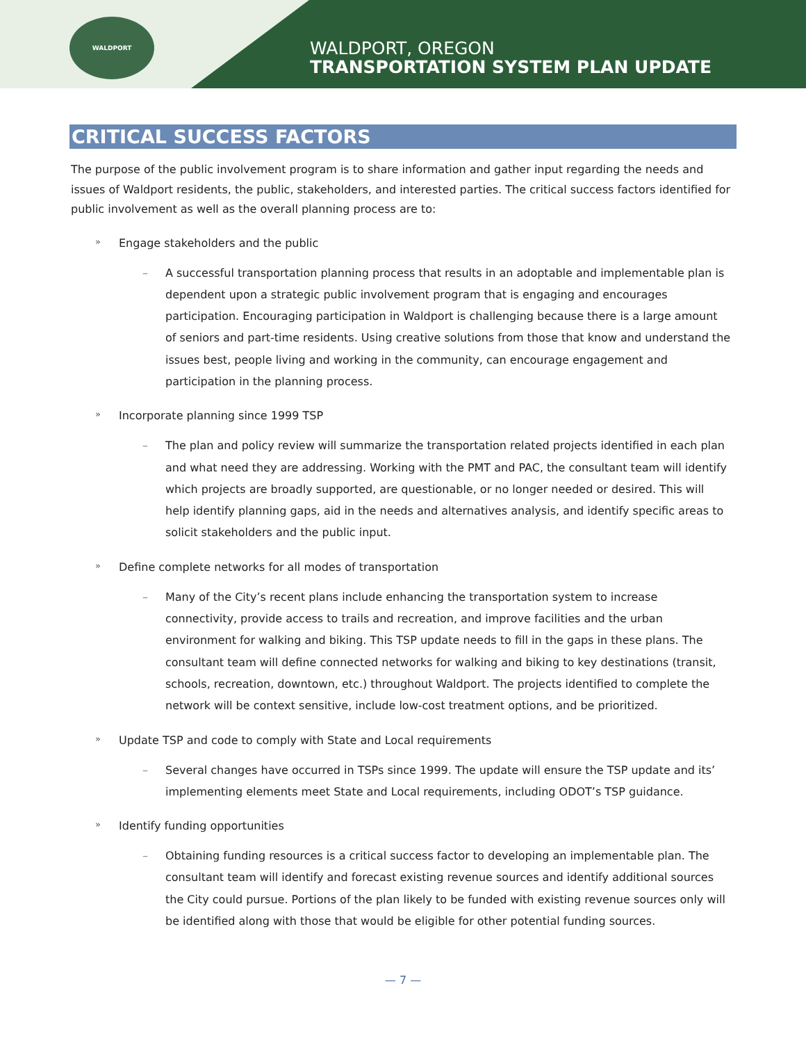WALDPORT
WALDPORT, OREGON
TRANSPORTATION SYSTEM PLAN UPDATE
CRITICAL SUCCESS FACTORS
The purpose of the public involvement program is to share information and gather input regarding the needs and issues of Waldport residents, the public, stakeholders, and interested parties. The critical success factors identified for public involvement as well as the overall planning process are to:
» Engage stakeholders and the public
– A successful transportation planning process that results in an adoptable and implementable plan is dependent upon a strategic public involvement program that is engaging and encourages participation. Encouraging participation in Waldport is challenging because there is a large amount of seniors and part-time residents. Using creative solutions from those that know and understand the issues best, people living and working in the community, can encourage engagement and participation in the planning process.
» Incorporate planning since 1999 TSP
– The plan and policy review will summarize the transportation related projects identified in each plan and what need they are addressing. Working with the PMT and PAC, the consultant team will identify which projects are broadly supported, are questionable, or no longer needed or desired. This will help identify planning gaps, aid in the needs and alternatives analysis, and identify specific areas to solicit stakeholders and the public input.
» Define complete networks for all modes of transportation
– Many of the City’s recent plans include enhancing the transportation system to increase connectivity, provide access to trails and recreation, and improve facilities and the urban environment for walking and biking. This TSP update needs to fill in the gaps in these plans. The consultant team will define connected networks for walking and biking to key destinations (transit, schools, recreation, downtown, etc.) throughout Waldport. The projects identified to complete the network will be context sensitive, include low-cost treatment options, and be prioritized.
» Update TSP and code to comply with State and Local requirements
– Several changes have occurred in TSPs since 1999. The update will ensure the TSP update and its’ implementing elements meet State and Local requirements, including ODOT’s TSP guidance.
» Identify funding opportunities
– Obtaining funding resources is a critical success factor to developing an implementable plan. The consultant team will identify and forecast existing revenue sources and identify additional sources the City could pursue. Portions of the plan likely to be funded with existing revenue sources only will be identified along with those that would be eligible for other potential funding sources.
— 7 —